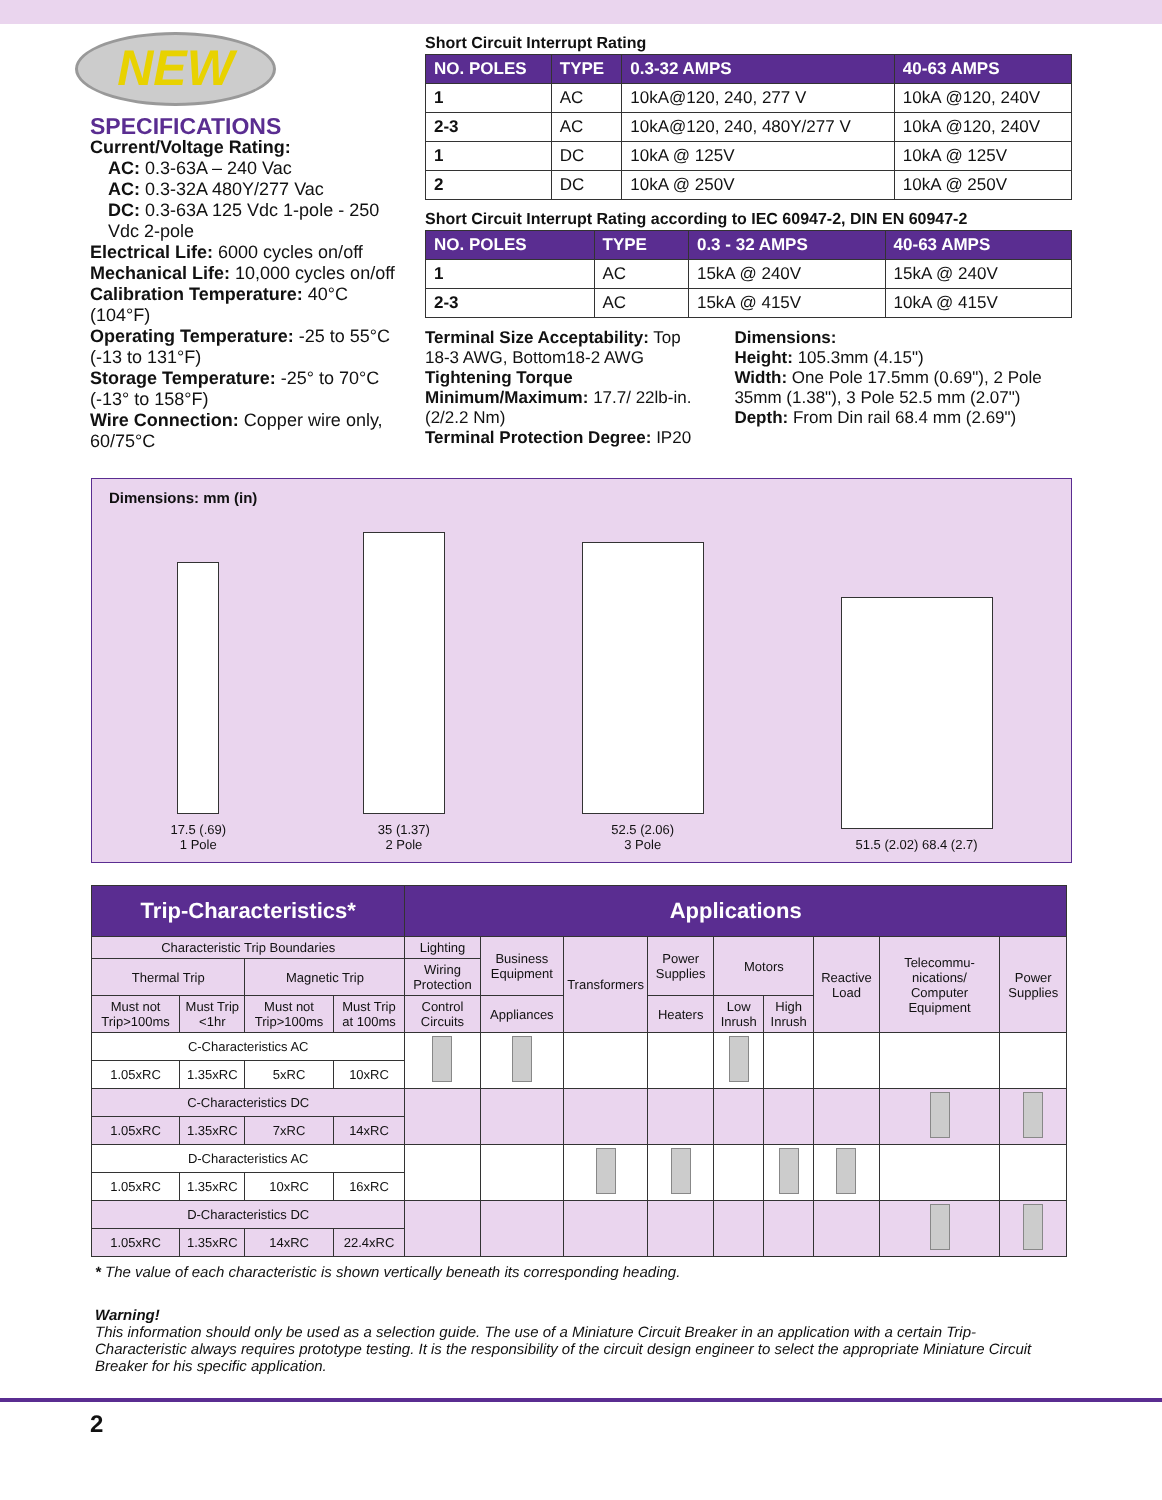NEW
SPECIFICATIONS
Current/Voltage Rating:
AC: 0.3-63A – 240 Vac
AC: 0.3-32A 480Y/277 Vac
DC: 0.3-63A 125 Vdc 1-pole - 250 Vdc 2-pole
Electrical Life: 6000 cycles on/off
Mechanical Life: 10,000 cycles on/off
Calibration Temperature: 40°C (104°F)
Operating Temperature: -25 to 55°C (-13 to 131°F)
Storage Temperature: -25° to 70°C (-13° to 158°F)
Wire Connection: Copper wire only, 60/75°C
Short Circuit Interrupt Rating
| NO. POLES | TYPE | 0.3-32 AMPS | 40-63 AMPS |
| --- | --- | --- | --- |
| 1 | AC | 10kA@120, 240, 277 V | 10kA @120, 240V |
| 2-3 | AC | 10kA@120, 240, 480Y/277 V | 10kA @120, 240V |
| 1 | DC | 10kA @ 125V | 10kA @ 125V |
| 2 | DC | 10kA @ 250V | 10kA @ 250V |
Short Circuit Interrupt Rating according to IEC 60947-2, DIN EN 60947-2
| NO. POLES | TYPE | 0.3 - 32 AMPS | 40-63 AMPS |
| --- | --- | --- | --- |
| 1 | AC | 15kA @ 240V | 15kA @ 240V |
| 2-3 | AC | 15kA @ 415V | 10kA @ 415V |
Terminal Size Acceptability: Top 18-3 AWG, Bottom18-2 AWG
Tightening Torque Minimum/Maximum: 17.7/ 22lb-in. (2/2.2 Nm)
Terminal Protection Degree: IP20
Dimensions:
Height: 105.3mm (4.15")
Width: One Pole 17.5mm (0.69"), 2 Pole 35mm (1.38"), 3 Pole 52.5 mm (2.07")
Depth: From Din rail 68.4 mm (2.69")
Dimensions: mm (in)
17.5 (.69)
1 Pole
35 (1.37)
2 Pole
52.5 (2.06)
3 Pole
51.5 (2.02) 68.4 (2.7)
| Trip-Characteristics* | | | | Applications | | | | | | | | |
| --- | --- | --- | --- | --- | --- | --- | --- | --- | --- | --- | --- | --- |
| Characteristic Trip Boundaries | | | | Lighting | Business Equipment | Transformers | Power Supplies | Motors | | Reactive Load | Telecommu-nications/ Computer Equipment | Power Supplies |
| Thermal Trip | | Magnetic Trip | | Wiring Protection | | | | | | | | |
| Must not Trip>100ms | Must Trip <1hr | Must not Trip>100ms | Must Trip at 100ms | Control Circuits | Appliances | | Heaters | Low Inrush | High Inrush | | | |
| C-Characteristics AC | | | | | | | | | | | | |
| 1.05xRC | 1.35xRC | 5xRC | 10xRC | | | | | | | | | |
| C-Characteristics DC | | | | | | | | | | | | |
| 1.05xRC | 1.35xRC | 7xRC | 14xRC | | | | | | | | | |
| D-Characteristics AC | | | | | | | | | | | | |
| 1.05xRC | 1.35xRC | 10xRC | 16xRC | | | | | | | | | |
| D-Characteristics DC | | | | | | | | | | | | |
| 1.05xRC | 1.35xRC | 14xRC | 22.4xRC | | | | | | | | | |
* The value of each characteristic is shown vertically beneath its corresponding heading.
Warning!
This information should only be used as a selection guide. The use of a Miniature Circuit Breaker in an application with a certain Trip-Characteristic always requires prototype testing. It is the responsibility of the circuit design engineer to select the appropriate Miniature Circuit Breaker for his specific application.
2